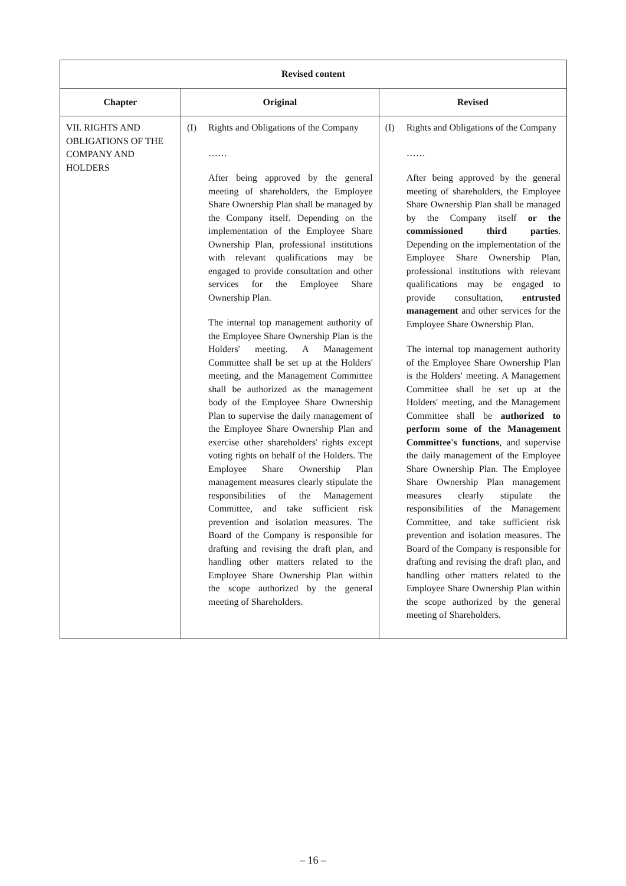| Revised content | | | | |
| --- | --- | --- | --- | --- |
| Chapter | Original | | Revised | |
| VII. RIGHTS AND OBLIGATIONS OF THE COMPANY AND HOLDERS | (I) | Rights and Obligations of the Company …… After being approved by the general meeting of shareholders, the Employee Share Ownership Plan shall be managed by the Company itself. Depending on the implementation of the Employee Share Ownership Plan, professional institutions with relevant qualifications may be engaged to provide consultation and other services for the Employee Share Ownership Plan. The internal top management authority of the Employee Share Ownership Plan is the Holders' meeting. A Management Committee shall be set up at the Holders' meeting, and the Management Committee shall be authorized as the management body of the Employee Share Ownership Plan to supervise the daily management of the Employee Share Ownership Plan and exercise other shareholders' rights except voting rights on behalf of the Holders. The Employee Share Ownership Plan management measures clearly stipulate the responsibilities of the Management Committee, and take sufficient risk prevention and isolation measures. The Board of the Company is responsible for drafting and revising the draft plan, and handling other matters related to the Employee Share Ownership Plan within the scope authorized by the general meeting of Shareholders. | (I) | Rights and Obligations of the Company …… After being approved by the general meeting of shareholders, the Employee Share Ownership Plan shall be managed by the Company itself or the commissioned third parties . Depending on the implementation of the Employee Share Ownership Plan, professional institutions with relevant qualifications may be engaged to provide consultation, entrusted management and other services for the Employee Share Ownership Plan. The internal top management authority of the Employee Share Ownership Plan is the Holders' meeting. A Management Committee shall be set up at the Holders' meeting, and the Management Committee shall be authorized to perform some of the Management Committee's functions , and supervise the daily management of the Employee Share Ownership Plan. The Employee Share Ownership Plan management measures clearly stipulate the responsibilities of the Management Committee, and take sufficient risk prevention and isolation measures. The Board of the Company is responsible for drafting and revising the draft plan, and handling other matters related to the Employee Share Ownership Plan within the scope authorized by the general meeting of Shareholders. |
– 16 –